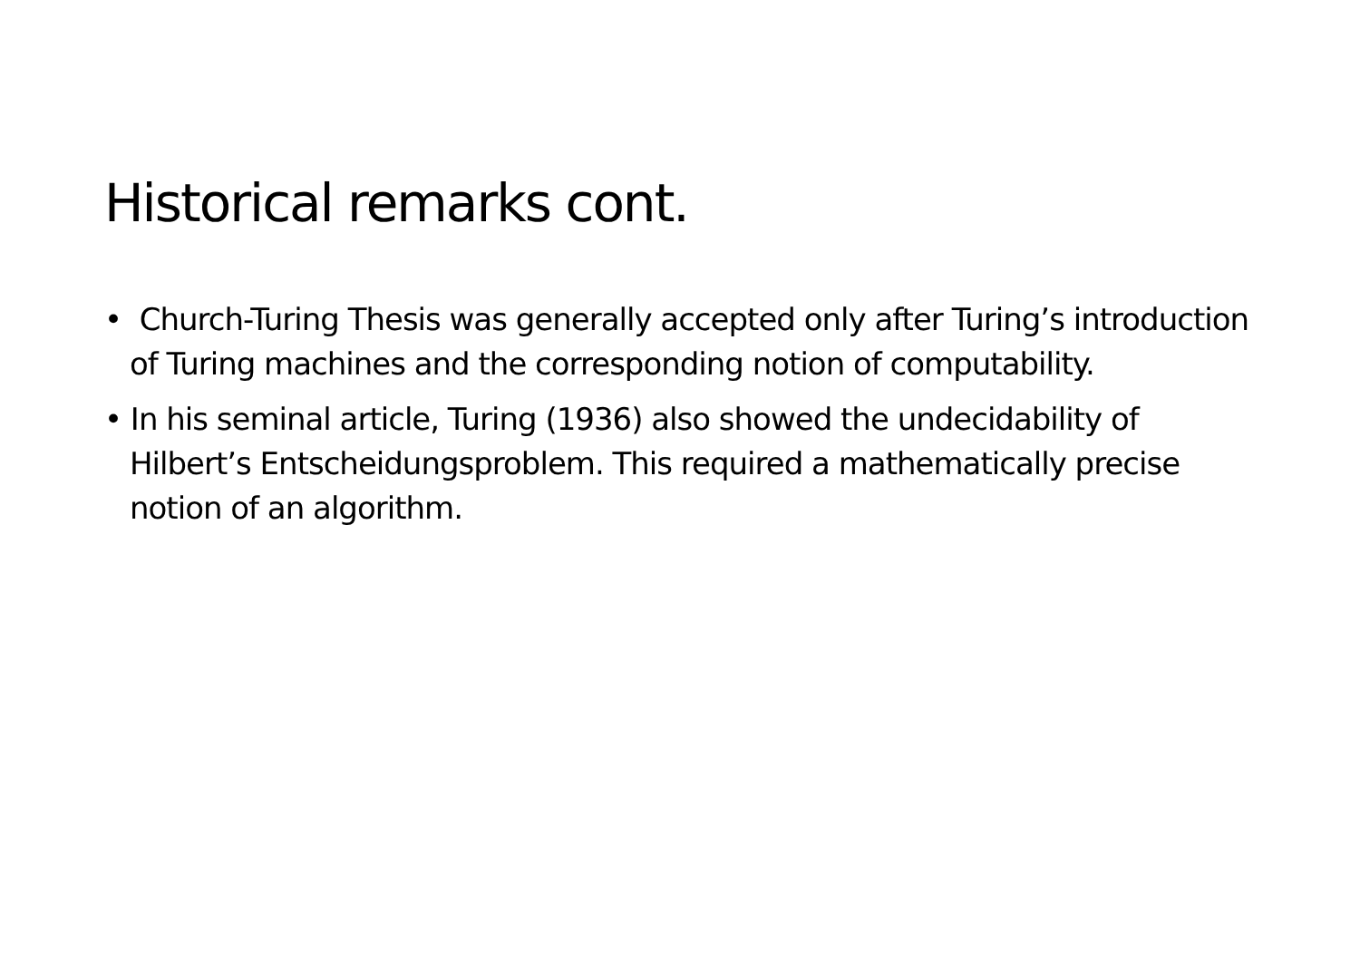Historical remarks cont.
• Church-Turing Thesis was generally accepted only after Turing’s introduction of Turing machines and the corresponding notion of computability.
• In his seminal article, Turing (1936) also showed the undecidability of Hilbert’s Entscheidungsproblem. This required a mathematically precise notion of an algorithm.